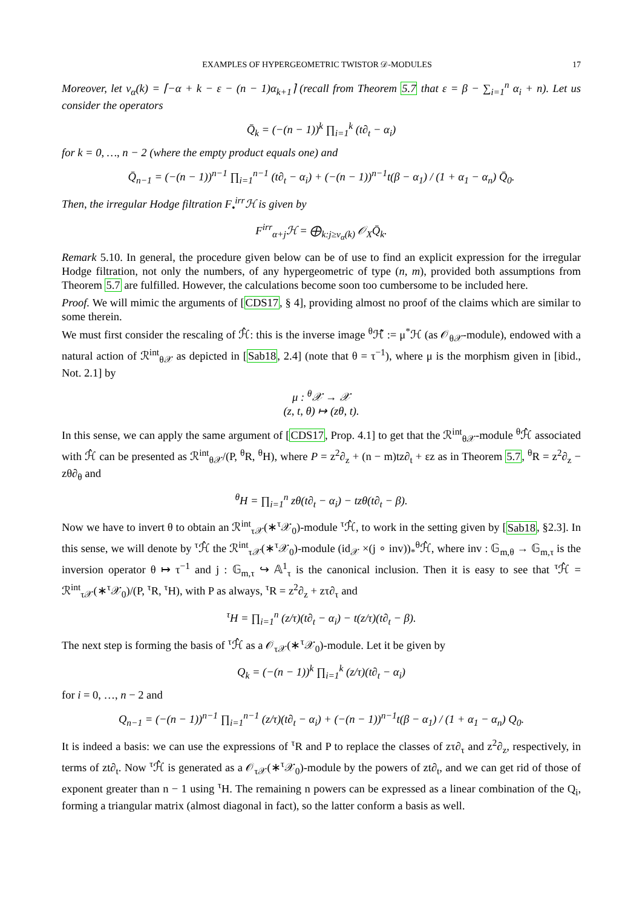EXAMPLES OF HYPERGEOMETRIC TWISTOR 𝒟-MODULES 17
Moreover, let ν<sub>α</sub>(k) = ⌈−α + k − ε − (n − 1)α<sub>k+1</sub>⌉ (recall from Theorem 5.7 that ε = β − ∑<sub>i=1</sub><sup>n</sup> α<sub>i</sub> + n). Let us consider the operators
Q̄<sub>k</sub> = (−(n − 1))<sup>k</sup> ∏<sub>i=1</sub><sup>k</sup> (t∂<sub>t</sub> − α<sub>i</sub>)
for k = 0, …, n − 2 (where the empty product equals one) and
Q̄<sub>n−1</sub> = (−(n − 1))<sup>n−1</sup> ∏<sub>i=1</sub><sup>n−1</sup> (t∂<sub>t</sub> − α<sub>i</sub>) + (−(n − 1))<sup>n−1</sup>t(β − α<sub>1</sub>) / (1 + α<sub>1</sub> − α<sub>n</sub>) Q̄<sub>0</sub>.
Then, the irregular Hodge filtration F<sub>•</sub><sup>irr</sup>ℋ is given by
F<sup>irr</sup><sub>α+j</sub>ℋ = ⨁<sub>k:j≥ν<sub>α</sub>(k)</sub> 𝒪<sub>X</sub>Q̄<sub>k</sub>.
Remark 5.10. In general, the procedure given below can be of use to find an explicit expression for the irregular Hodge filtration, not only the numbers, of any hypergeometric of type (n, m), provided both assumptions from Theorem 5.7 are fulfilled. However, the calculations become soon too cumbersome to be included here.
Proof. We will mimic the arguments of [CDS17, § 4], providing almost no proof of the claims which are similar to some therein.
We must first consider the rescaling of ℋ̂: this is the inverse image <sup>θ</sup>ℋ̂ := μ<sup>*</sup>ℋ (as 𝒪<sub>θ𝒳</sub>-module), endowed with a natural action of ℛ<sup>int</sup><sub>θ𝒳</sub> as depicted in [Sab18, 2.4] (note that θ = τ<sup>−1</sup>), where μ is the morphism given in [ibid., Not. 2.1] by
μ : <sup>θ</sup>𝒳 → 𝒳
(z, t, θ) ↦ (zθ, t).
In this sense, we can apply the same argument of [CDS17, Prop. 4.1] to get that the ℛ<sup>int</sup><sub>θ𝒳</sub>-module <sup>θ</sup>ℋ̂ associated with ℋ̂ can be presented as ℛ<sup>int</sup><sub>θ𝒳</sub>/(P, <sup>θ</sup>R, <sup>θ</sup>H), where P = z<sup>2</sup>∂<sub>z</sub> + (n − m)tz∂<sub>t</sub> + εz as in Theorem 5.7, <sup>θ</sup>R = z<sup>2</sup>∂<sub>z</sub> − zθ∂<sub>θ</sub> and
<sup>θ</sup>H = ∏<sub>i=1</sub><sup>n</sup> zθ(t∂<sub>t</sub> − α<sub>i</sub>) − tzθ(t∂<sub>t</sub> − β).
Now we have to invert θ to obtain an ℛ<sup>int</sup><sub>τ𝒳</sub>(∗<sup>τ</sup>𝒳<sub>0</sub>)-module <sup>τ</sup>ℋ̂, to work in the setting given by [Sab18, §2.3]. In this sense, we will denote by <sup>τ</sup>ℋ̂ the ℛ<sup>int</sup><sub>τ𝒳</sub>(∗<sup>τ</sup>𝒳<sub>0</sub>)-module (id<sub>𝒳</sub> ×(j ∘ inv))<sub>*</sub><sup>θ</sup>ℋ̂, where inv : 𝔾<sub>m,θ</sub> → 𝔾<sub>m,τ</sub> is the inversion operator θ ↦ τ<sup>−1</sup> and j : 𝔾<sub>m,τ</sub> ↪ 𝔸<sup>1</sup><sub>τ</sub> is the canonical inclusion. Then it is easy to see that <sup>τ</sup>ℋ̂ = ℛ<sup>int</sup><sub>τ𝒳</sub>(∗<sup>τ</sup>𝒳<sub>0</sub>)/(P, <sup>τ</sup>R, <sup>τ</sup>H), with P as always, <sup>τ</sup>R = z<sup>2</sup>∂<sub>z</sub> + zτ∂<sub>τ</sub> and
<sup>τ</sup>H = ∏<sub>i=1</sub><sup>n</sup> (z/τ)(t∂<sub>t</sub> − α<sub>i</sub>) − t(z/τ)(t∂<sub>t</sub> − β).
The next step is forming the basis of <sup>τ</sup>ℋ̂ as a 𝒪<sub>τ𝒳</sub>(∗<sup>τ</sup>𝒳<sub>0</sub>)-module. Let it be given by
Q<sub>k</sub> = (−(n − 1))<sup>k</sup> ∏<sub>i=1</sub><sup>k</sup> (z/τ)(t∂<sub>t</sub> − α<sub>i</sub>)
for i = 0, …, n − 2 and
Q<sub>n−1</sub> = (−(n − 1))<sup>n−1</sup> ∏<sub>i=1</sub><sup>n−1</sup> (z/τ)(t∂<sub>t</sub> − α<sub>i</sub>) + (−(n − 1))<sup>n−1</sup>t(β − α<sub>1</sub>) / (1 + α<sub>1</sub> − α<sub>n</sub>) Q<sub>0</sub>.
It is indeed a basis: we can use the expressions of <sup>τ</sup>R and P to replace the classes of zτ∂<sub>τ</sub> and z<sup>2</sup>∂<sub>z</sub>, respectively, in terms of zt∂<sub>t</sub>. Now <sup>τ</sup>ℋ̂ is generated as a 𝒪<sub>τ𝒳</sub>(∗<sup>τ</sup>𝒳<sub>0</sub>)-module by the powers of zt∂<sub>t</sub>, and we can get rid of those of exponent greater than n − 1 using <sup>τ</sup>H. The remaining n powers can be expressed as a linear combination of the Q<sub>i</sub>, forming a triangular matrix (almost diagonal in fact), so the latter conform a basis as well.